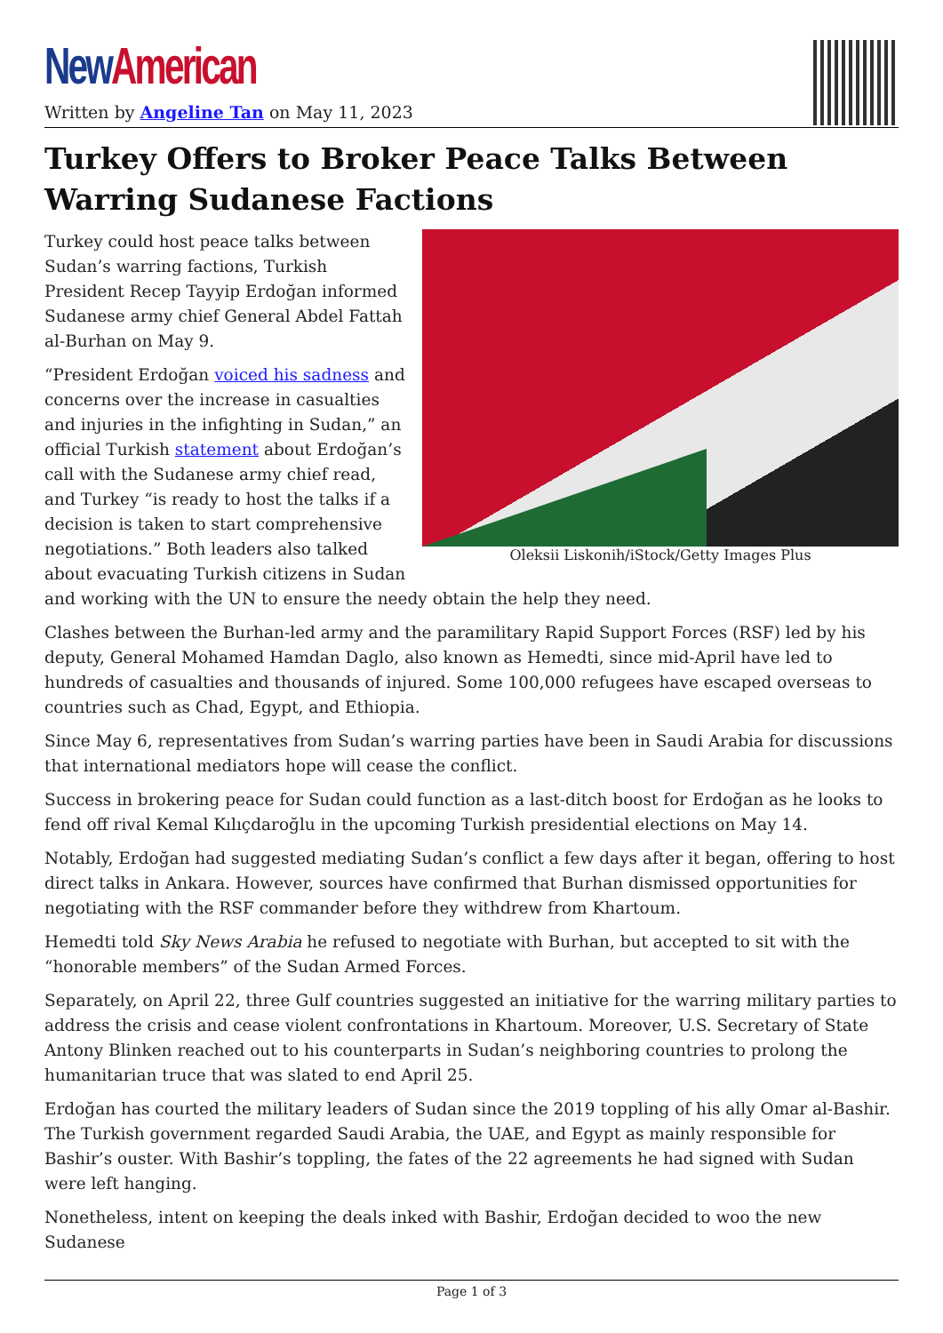New American
Written by Angeline Tan on May 11, 2023
Turkey Offers to Broker Peace Talks Between Warring Sudanese Factions
Oleksii Liskonih/iStock/Getty Images Plus
Turkey could host peace talks between Sudan’s warring factions, Turkish President Recep Tayyip Erdoğan informed Sudanese army chief General Abdel Fattah al-Burhan on May 9.
“President Erdoğan voiced his sadness and concerns over the increase in casualties and injuries in the infighting in Sudan,” an official Turkish statement about Erdoğan’s call with the Sudanese army chief read, and Turkey “is ready to host the talks if a decision is taken to start comprehensive negotiations.” Both leaders also talked about evacuating Turkish citizens in Sudan and working with the UN to ensure the needy obtain the help they need.
Clashes between the Burhan-led army and the paramilitary Rapid Support Forces (RSF) led by his deputy, General Mohamed Hamdan Daglo, also known as Hemedti, since mid-April have led to hundreds of casualties and thousands of injured. Some 100,000 refugees have escaped overseas to countries such as Chad, Egypt, and Ethiopia.
Since May 6, representatives from Sudan’s warring parties have been in Saudi Arabia for discussions that international mediators hope will cease the conflict.
Success in brokering peace for Sudan could function as a last-ditch boost for Erdoğan as he looks to fend off rival Kemal Kılıçdaroğlu in the upcoming Turkish presidential elections on May 14.
Notably, Erdoğan had suggested mediating Sudan’s conflict a few days after it began, offering to host direct talks in Ankara. However, sources have confirmed that Burhan dismissed opportunities for negotiating with the RSF commander before they withdrew from Khartoum.
Hemedti told Sky News Arabia he refused to negotiate with Burhan, but accepted to sit with the “honorable members” of the Sudan Armed Forces.
Separately, on April 22, three Gulf countries suggested an initiative for the warring military parties to address the crisis and cease violent confrontations in Khartoum. Moreover, U.S. Secretary of State Antony Blinken reached out to his counterparts in Sudan’s neighboring countries to prolong the humanitarian truce that was slated to end April 25.
Erdoğan has courted the military leaders of Sudan since the 2019 toppling of his ally Omar al-Bashir. The Turkish government regarded Saudi Arabia, the UAE, and Egypt as mainly responsible for Bashir’s ouster. With Bashir’s toppling, the fates of the 22 agreements he had signed with Sudan were left hanging.
Nonetheless, intent on keeping the deals inked with Bashir, Erdoğan decided to woo the new Sudanese
Page 1 of 3